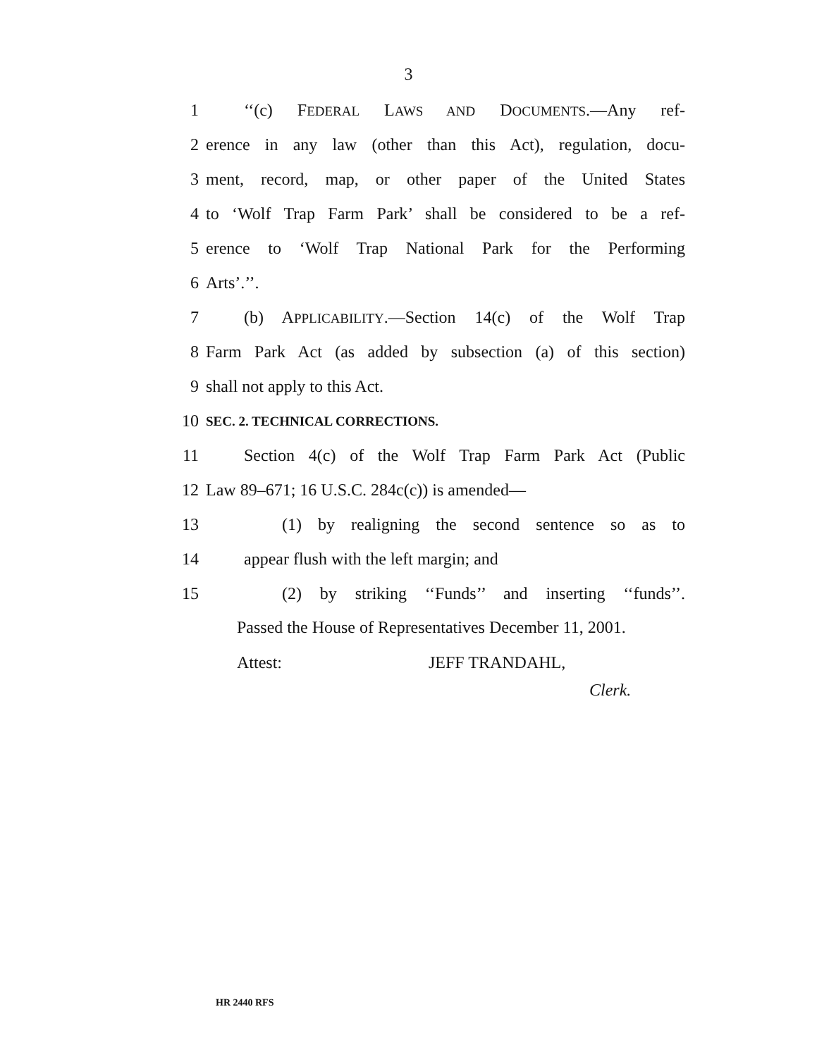3
1 ‘‘(c) FEDERAL LAWS AND DOCUMENTS.—Any ref-
2 erence in any law (other than this Act), regulation, docu-
3 ment, record, map, or other paper of the United States
4 to ‘Wolf Trap Farm Park’ shall be considered to be a ref-
5 erence to ‘Wolf Trap National Park for the Performing
6 Arts’.’’.
7 (b) APPLICABILITY.—Section 14(c) of the Wolf Trap
8 Farm Park Act (as added by subsection (a) of this section)
9 shall not apply to this Act.
10 SEC. 2. TECHNICAL CORRECTIONS.
11 Section 4(c) of the Wolf Trap Farm Park Act (Public
12 Law 89–671; 16 U.S.C. 284c(c)) is amended—
13 (1) by realigning the second sentence so as to
14 appear flush with the left margin; and
15 (2) by striking ‘‘Funds’’ and inserting ‘‘funds’’.
Passed the House of Representatives December 11, 2001.
Attest: JEFF TRANDAHL,
Clerk.
HR 2440 RFS